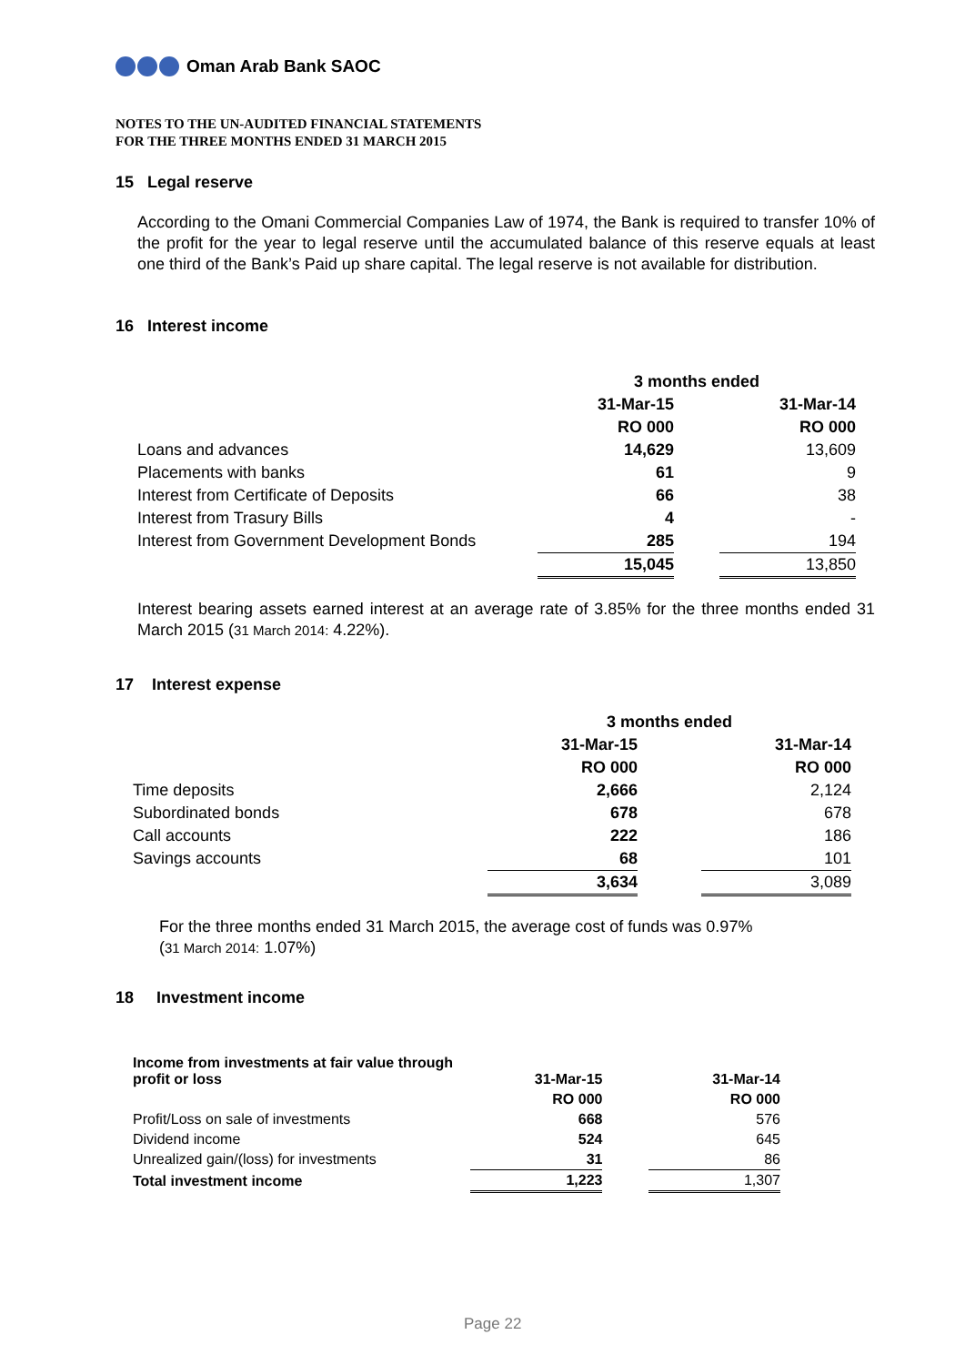Oman Arab Bank SAOC
NOTES TO THE UN-AUDITED FINANCIAL STATEMENTS
FOR THE THREE MONTHS ENDED 31 MARCH 2015
15 Legal reserve
According to the Omani Commercial Companies Law of 1974, the Bank is required to transfer 10% of the profit for the year to legal reserve until the accumulated balance of this reserve equals at least one third of the Bank’s Paid up share capital. The legal reserve is not available for distribution.
16 Interest income
| | 3 months ended | | |
| | 31-Mar-15 | | 31-Mar-14 |
| | RO 000 | | RO 000 |
| Loans and advances | 14,629 | | 13,609 |
| Placements with banks | 61 | | 9 |
| Interest from Certificate of Deposits | 66 | | 38 |
| Interest from Trasury Bills | 4 | | - |
| Interest from Government Development Bonds | 285 | | 194 |
| | 15,045 | | 13,850 |
Interest bearing assets earned interest at an average rate of 3.85% for the three months ended 31 March 2015 (31 March 2014: 4.22%).
17 Interest expense
| | 3 months ended | | |
| | 31-Mar-15 | | 31-Mar-14 |
| | RO 000 | | RO 000 |
| Time deposits | 2,666 | | 2,124 |
| Subordinated bonds | 678 | | 678 |
| Call accounts | 222 | | 186 |
| Savings accounts | 68 | | 101 |
| | 3,634 | | 3,089 |
For the three months ended 31 March 2015, the average cost of funds was 0.97%
(31 March 2014: 1.07%)
18 Investment income
| Income from investments at fair value through profit or loss | 31-Mar-15 | | 31-Mar-14 |
| | RO 000 | | RO 000 |
| Profit/Loss on sale of investments | 668 | | 576 |
| Dividend income | 524 | | 645 |
| Unrealized gain/(loss) for investments | 31 | | 86 |
| Total investment income | 1,223 | | 1,307 |
Page 22